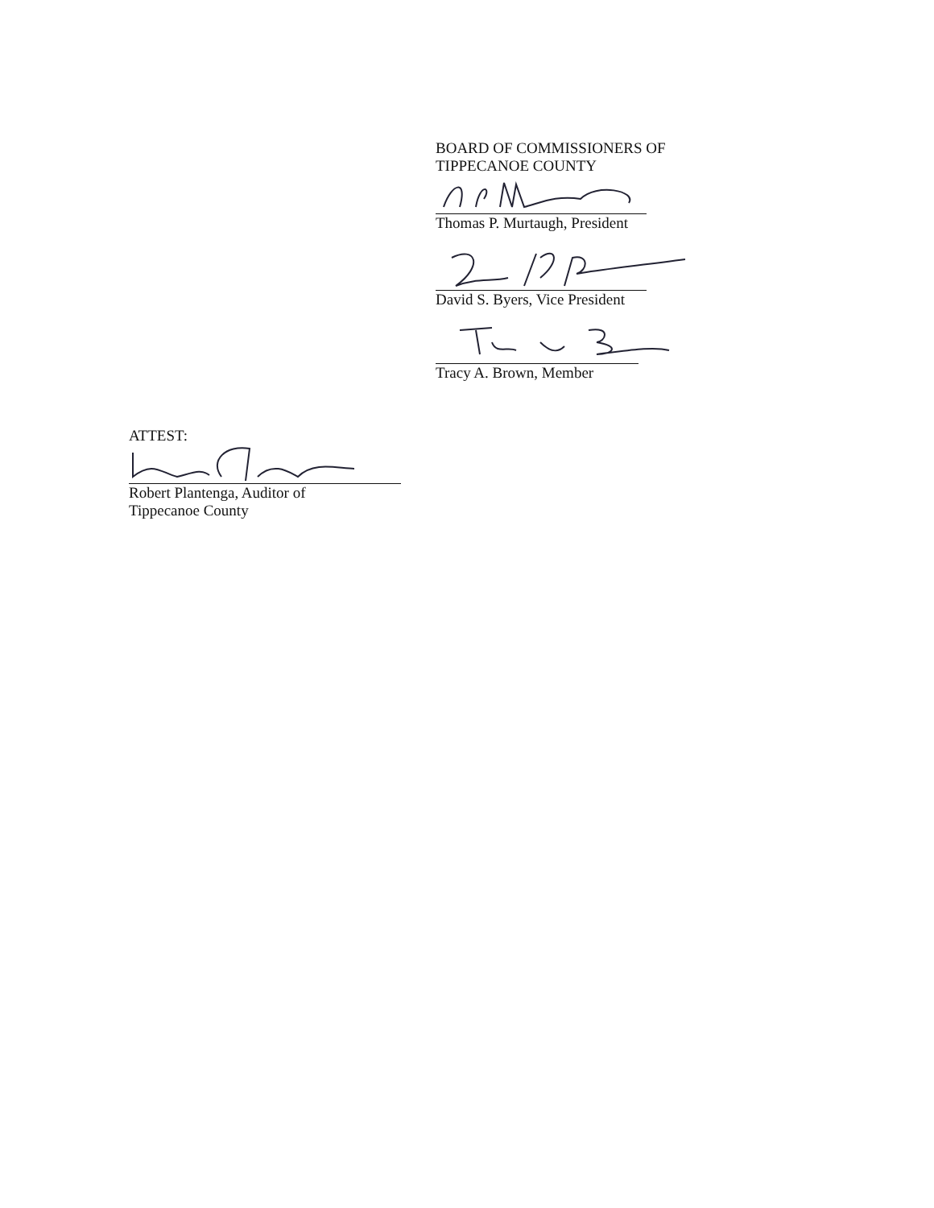BOARD OF COMMISSIONERS OF
TIPPECANOE COUNTY
Thomas P. Murtaugh, President
David S. Byers, Vice President
Tracy A. Brown, Member
ATTEST:
Robert Plantenga, Auditor of
Tippecanoe County